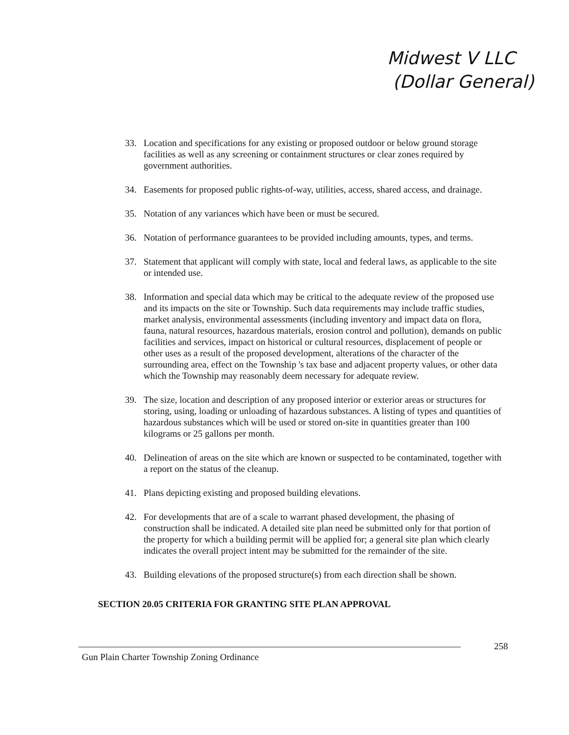Midwest V LLC
(Dollar General)
33. Location and specifications for any existing or proposed outdoor or below ground storage facilities as well as any screening or containment structures or clear zones required by government authorities.
34. Easements for proposed public rights-of-way, utilities, access, shared access, and drainage.
35. Notation of any variances which have been or must be secured.
36. Notation of performance guarantees to be provided including amounts, types, and terms.
37. Statement that applicant will comply with state, local and federal laws, as applicable to the site or intended use.
38. Information and special data which may be critical to the adequate review of the proposed use and its impacts on the site or Township. Such data requirements may include traffic studies, market analysis, environmental assessments (including inventory and impact data on flora, fauna, natural resources, hazardous materials, erosion control and pollution), demands on public facilities and services, impact on historical or cultural resources, displacement of people or other uses as a result of the proposed development, alterations of the character of the surrounding area, effect on the Township 's tax base and adjacent property values, or other data which the Township may reasonably deem necessary for adequate review.
39. The size, location and description of any proposed interior or exterior areas or structures for storing, using, loading or unloading of hazardous substances. A listing of types and quantities of hazardous substances which will be used or stored on-site in quantities greater than 100 kilograms or 25 gallons per month.
40. Delineation of areas on the site which are known or suspected to be contaminated, together with a report on the status of the cleanup.
41. Plans depicting existing and proposed building elevations.
42. For developments that are of a scale to warrant phased development, the phasing of construction shall be indicated. A detailed site plan need be submitted only for that portion of the property for which a building permit will be applied for; a general site plan which clearly indicates the overall project intent may be submitted for the remainder of the site.
43. Building elevations of the proposed structure(s) from each direction shall be shown.
SECTION 20.05 CRITERIA FOR GRANTING SITE PLAN APPROVAL
258
Gun Plain Charter Township Zoning Ordinance